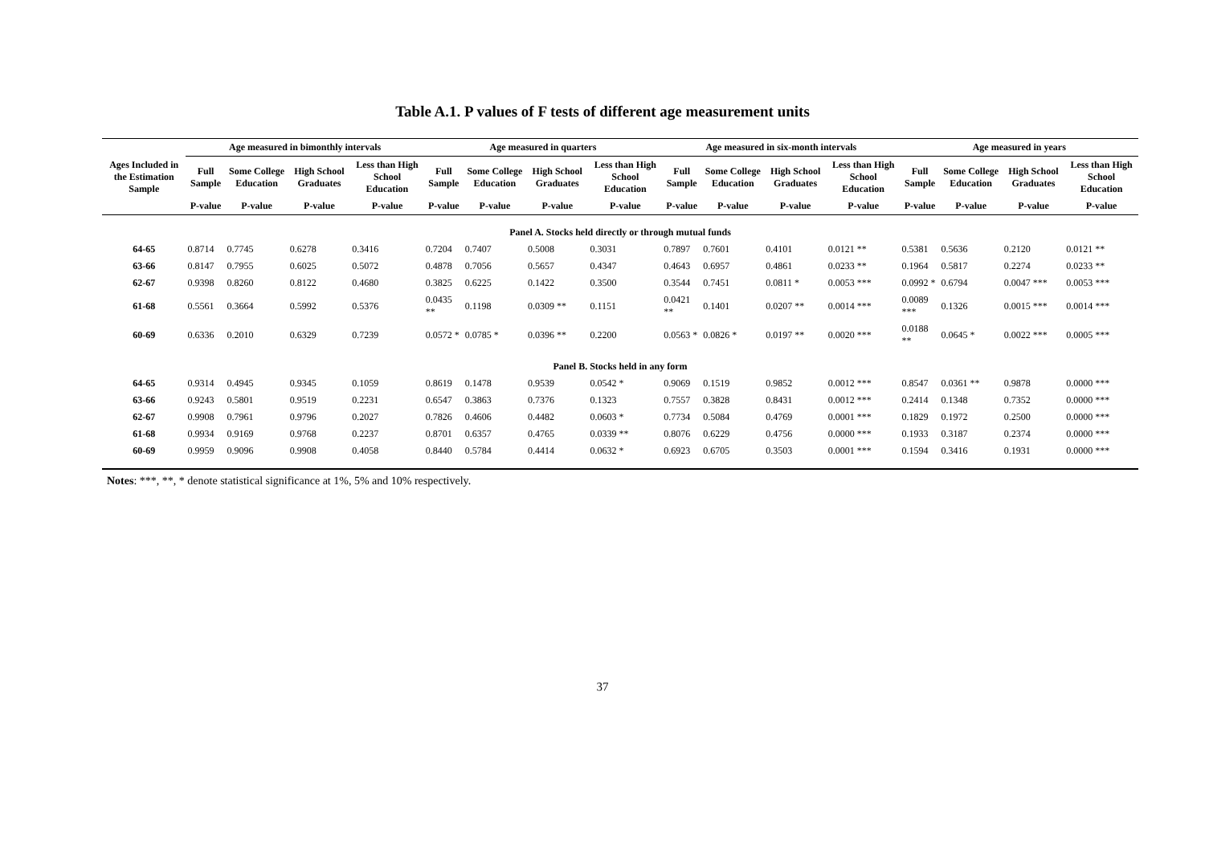Table A.1. P values of F tests of different age measurement units
| | Age measured in bimonthly intervals | | | | Age measured in quarters | | | | Age measured in six-month intervals | | | | Age measured in years | | | |
| --- | --- | --- | --- | --- | --- | --- | --- | --- | --- | --- | --- | --- | --- | --- | --- | --- |
| Ages Included in the Estimation Sample | Full Sample | Some College Education | High School Graduates | Less than High School Education | Full Sample | Some College Education | High School Graduates | Less than High School Education | Full Sample | Some College Education | High School Graduates | Less than High School Education | Full Sample | Some College Education | High School Graduates | Less than High School Education |
| | P-value | P-value | P-value | P-value | P-value | P-value | P-value | P-value | P-value | P-value | P-value | P-value | P-value | P-value | P-value | P-value |
| Panel A. Stocks held directly or through mutual funds | | | | | | | | | | | | | | | | |
| 64-65 | 0.8714 | 0.7745 | 0.6278 | 0.3416 | 0.7204 | 0.7407 | 0.5008 | 0.3031 | 0.7897 | 0.7601 | 0.4101 | 0.0121 ** | 0.5381 | 0.5636 | 0.2120 | 0.0121 ** |
| 63-66 | 0.8147 | 0.7955 | 0.6025 | 0.5072 | 0.4878 | 0.7056 | 0.5657 | 0.4347 | 0.4643 | 0.6957 | 0.4861 | 0.0233 ** | 0.1964 | 0.5817 | 0.2274 | 0.0233 ** |
| 62-67 | 0.9398 | 0.8260 | 0.8122 | 0.4680 | 0.3825 | 0.6225 | 0.1422 | 0.3500 | 0.3544 | 0.7451 | 0.0811 * | 0.0053 *** | 0.0992 * | 0.6794 | 0.0047 *** | 0.0053 *** |
| 61-68 | 0.5561 | 0.3664 | 0.5992 | 0.5376 | 0.0435 ** | 0.1198 | 0.0309 ** | 0.1151 | 0.0421 ** | 0.1401 | 0.0207 ** | 0.0014 *** | 0.0089 *** | 0.1326 | 0.0015 *** | 0.0014 *** |
| 60-69 | 0.6336 | 0.2010 | 0.6329 | 0.7239 | 0.0572 * | 0.0785 * | 0.0396 ** | 0.2200 | 0.0563 * | 0.0826 * | 0.0197 ** | 0.0020 *** | 0.0188 ** | 0.0645 * | 0.0022 *** | 0.0005 *** |
| Panel B. Stocks held in any form | | | | | | | | | | | | | | | | |
| 64-65 | 0.9314 | 0.4945 | 0.9345 | 0.1059 | 0.8619 | 0.1478 | 0.9539 | 0.0542 * | 0.9069 | 0.1519 | 0.9852 | 0.0012 *** | 0.8547 | 0.0361 ** | 0.9878 | 0.0000 *** |
| 63-66 | 0.9243 | 0.5801 | 0.9519 | 0.2231 | 0.6547 | 0.3863 | 0.7376 | 0.1323 | 0.7557 | 0.3828 | 0.8431 | 0.0012 *** | 0.2414 | 0.1348 | 0.7352 | 0.0000 *** |
| 62-67 | 0.9908 | 0.7961 | 0.9796 | 0.2027 | 0.7826 | 0.4606 | 0.4482 | 0.0603 * | 0.7734 | 0.5084 | 0.4769 | 0.0001 *** | 0.1829 | 0.1972 | 0.2500 | 0.0000 *** |
| 61-68 | 0.9934 | 0.9169 | 0.9768 | 0.2237 | 0.8701 | 0.6357 | 0.4765 | 0.0339 ** | 0.8076 | 0.6229 | 0.4756 | 0.0000 *** | 0.1933 | 0.3187 | 0.2374 | 0.0000 *** |
| 60-69 | 0.9959 | 0.9096 | 0.9908 | 0.4058 | 0.8440 | 0.5784 | 0.4414 | 0.0632 * | 0.6923 | 0.6705 | 0.3503 | 0.0001 *** | 0.1594 | 0.3416 | 0.1931 | 0.0000 *** |
Notes: ***, **, * denote statistical significance at 1%, 5% and 10% respectively.
37